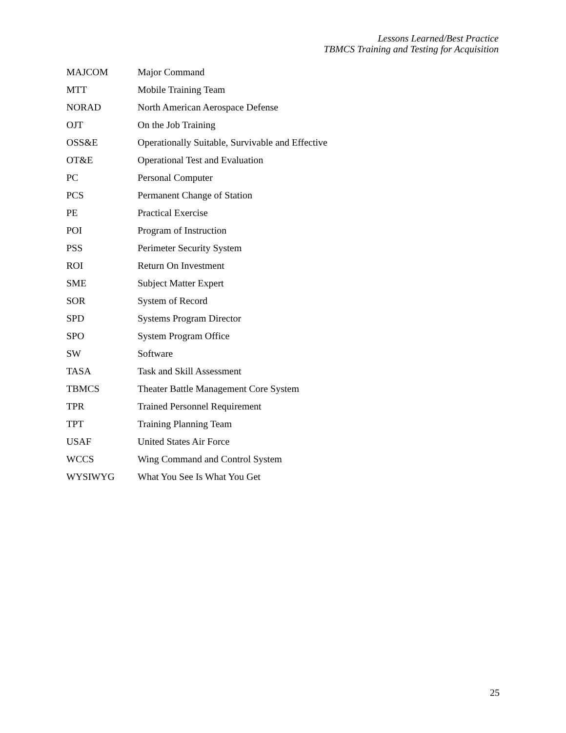Lessons Learned/Best Practice
TBMCS Training and Testing for Acquisition
| MAJCOM | Major Command |
| MTT | Mobile Training Team |
| NORAD | North American Aerospace Defense |
| OJT | On the Job Training |
| OSS&E | Operationally Suitable, Survivable and Effective |
| OT&E | Operational Test and Evaluation |
| PC | Personal Computer |
| PCS | Permanent Change of Station |
| PE | Practical Exercise |
| POI | Program of Instruction |
| PSS | Perimeter Security System |
| ROI | Return On Investment |
| SME | Subject Matter Expert |
| SOR | System of Record |
| SPD | Systems Program Director |
| SPO | System Program Office |
| SW | Software |
| TASA | Task and Skill Assessment |
| TBMCS | Theater Battle Management Core System |
| TPR | Trained Personnel Requirement |
| TPT | Training Planning Team |
| USAF | United States Air Force |
| WCCS | Wing Command and Control System |
| WYSIWYG | What You See Is What You Get |
25